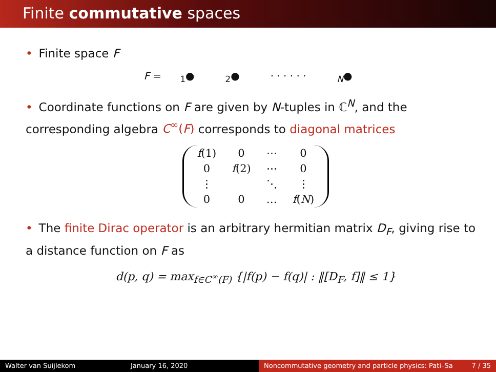Finite commutative spaces
• Finite space F
F = <sub>1</sub>●<sub>2</sub>● · · · · · ·<sub>N</sub>●
• Coordinate functions on F are given by N-tuples in ℂ<sup>N</sup>, and the corresponding algebra C<sup>∞</sup>(F) corresponds to diagonal matrices
| f (1) | 0 | ⋯ | 0 |
| 0 | f (2) | ⋯ | 0 |
| ⋮ | | ⋱ | ⋮ |
| 0 | 0 | … | f ( N ) |
• The finite Dirac operator is an arbitrary hermitian matrix D<sub>F</sub>, giving rise to a distance function on F as
d(p, q) = max<sub>f∈C<sup>∞</sup>(F)</sub> {|f(p) − f(q)| : ‖[D<sub>F</sub>, f]‖ ≤ 1}
Walter van Suijlekom January 16, 2020 Noncommutative geometry and particle physics: Pati–Sa
7 / 35